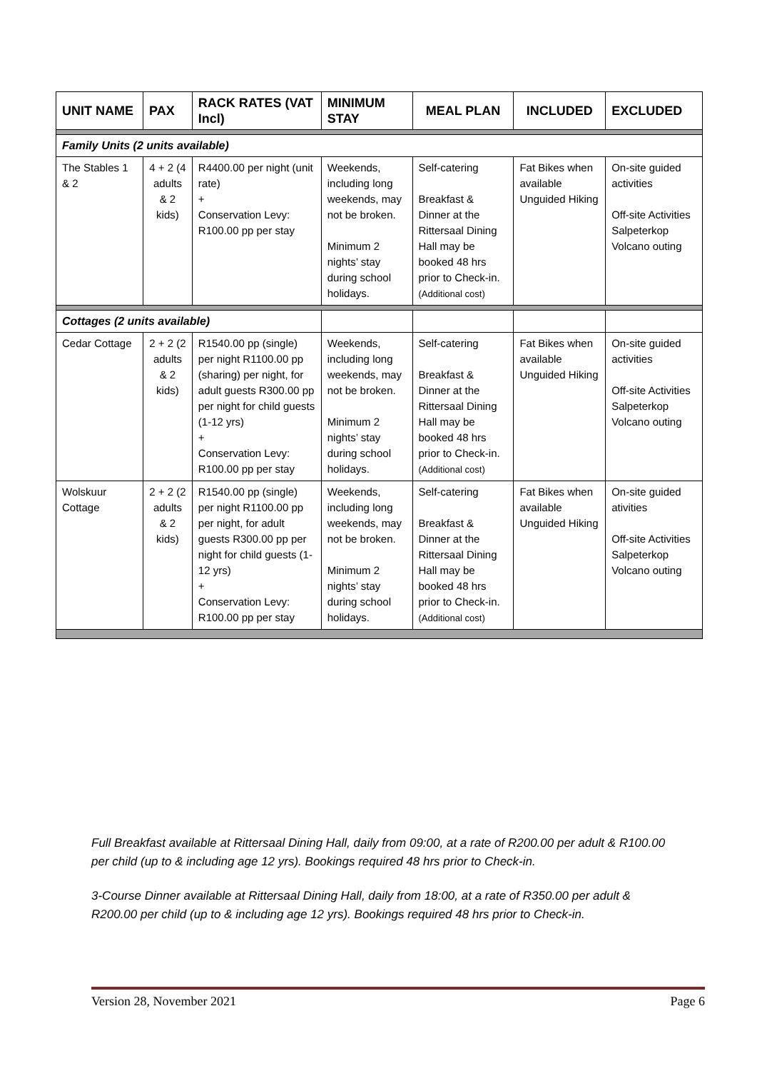| UNIT NAME | PAX | RACK RATES (VAT Incl) | MINIMUM STAY | MEAL PLAN | INCLUDED | EXCLUDED |
| --- | --- | --- | --- | --- | --- | --- |
| Family Units (2 units available) | | | | | | |
| The Stables 1 & 2 | 4 + 2 (4 adults & 2 kids) | R4400.00 per night (unit rate) + Conservation Levy: R100.00 pp per stay | Weekends, including long weekends, may not be broken. Minimum 2 nights’ stay during school holidays. | Self-catering Breakfast & Dinner at the Rittersaal Dining Hall may be booked 48 hrs prior to Check-in. (Additional cost) | Fat Bikes when available Unguided Hiking | On-site guided activities Off-site Activities Salpeterkop Volcano outing |
| Cottages (2 units available) | | | | | | |
| Cedar Cottage | 2 + 2 (2 adults & 2 kids) | R1540.00 pp (single) per night R1100.00 pp (sharing) per night, for adult guests R300.00 pp per night for child guests (1-12 yrs) + Conservation Levy: R100.00 pp per stay | Weekends, including long weekends, may not be broken. Minimum 2 nights’ stay during school holidays. | Self-catering Breakfast & Dinner at the Rittersaal Dining Hall may be booked 48 hrs prior to Check-in. (Additional cost) | Fat Bikes when available Unguided Hiking | On-site guided activities Off-site Activities Salpeterkop Volcano outing |
| Wolskuur Cottage | 2 + 2 (2 adults & 2 kids) | R1540.00 pp (single) per night R1100.00 pp per night, for adult guests R300.00 pp per night for child guests (1-12 yrs) + Conservation Levy: R100.00 pp per stay | Weekends, including long weekends, may not be broken. Minimum 2 nights’ stay during school holidays. | Self-catering Breakfast & Dinner at the Rittersaal Dining Hall may be booked 48 hrs prior to Check-in. (Additional cost) | Fat Bikes when available Unguided Hiking | On-site guided ativities Off-site Activities Salpeterkop Volcano outing |
Full Breakfast available at Rittersaal Dining Hall, daily from 09:00, at a rate of R200.00 per adult & R100.00 per child (up to & including age 12 yrs). Bookings required 48 hrs prior to Check-in.
3-Course Dinner available at Rittersaal Dining Hall, daily from 18:00, at a rate of R350.00 per adult & R200.00 per child (up to & including age 12 yrs). Bookings required 48 hrs prior to Check-in.
Version 28, November 2021 Page 6